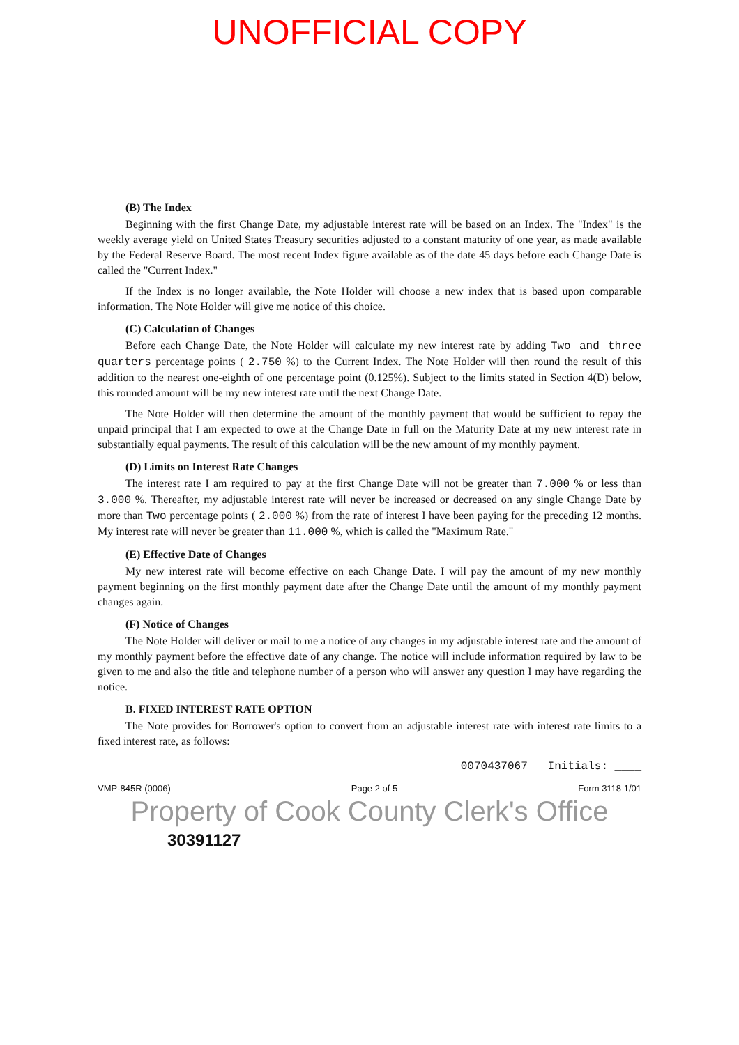UNOFFICIAL COPY
(B) The Index
Beginning with the first Change Date, my adjustable interest rate will be based on an Index. The "Index" is the weekly average yield on United States Treasury securities adjusted to a constant maturity of one year, as made available by the Federal Reserve Board. The most recent Index figure available as of the date 45 days before each Change Date is called the "Current Index."
If the Index is no longer available, the Note Holder will choose a new index that is based upon comparable information. The Note Holder will give me notice of this choice.
(C) Calculation of Changes
Before each Change Date, the Note Holder will calculate my new interest rate by adding Two and three quarters percentage points ( 2.750 %) to the Current Index. The Note Holder will then round the result of this addition to the nearest one-eighth of one percentage point (0.125%). Subject to the limits stated in Section 4(D) below, this rounded amount will be my new interest rate until the next Change Date.
The Note Holder will then determine the amount of the monthly payment that would be sufficient to repay the unpaid principal that I am expected to owe at the Change Date in full on the Maturity Date at my new interest rate in substantially equal payments. The result of this calculation will be the new amount of my monthly payment.
(D) Limits on Interest Rate Changes
The interest rate I am required to pay at the first Change Date will not be greater than 7.000 % or less than 3.000 %. Thereafter, my adjustable interest rate will never be increased or decreased on any single Change Date by more than Two percentage points ( 2.000 %) from the rate of interest I have been paying for the preceding 12 months. My interest rate will never be greater than 11.000 %, which is called the "Maximum Rate."
(E) Effective Date of Changes
My new interest rate will become effective on each Change Date. I will pay the amount of my new monthly payment beginning on the first monthly payment date after the Change Date until the amount of my monthly payment changes again.
(F) Notice of Changes
The Note Holder will deliver or mail to me a notice of any changes in my adjustable interest rate and the amount of my monthly payment before the effective date of any change. The notice will include information required by law to be given to me and also the title and telephone number of a person who will answer any question I may have regarding the notice.
B. FIXED INTEREST RATE OPTION
The Note provides for Borrower's option to convert from an adjustable interest rate with interest rate limits to a fixed interest rate, as follows:
0070437067 Initials: ____
VMP-845R (0006) Page 2 of 5 Form 3118 1/01
Property of Cook County Clerk's Office
30391127